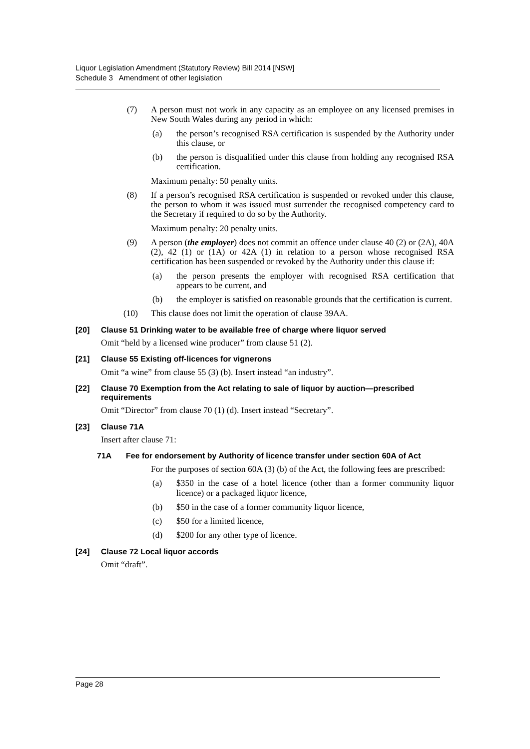Liquor Legislation Amendment (Statutory Review) Bill 2014 [NSW]
Schedule 3 Amendment of other legislation
(7) A person must not work in any capacity as an employee on any licensed premises in New South Wales during any period in which:
(a) the person’s recognised RSA certification is suspended by the Authority under this clause, or
(b) the person is disqualified under this clause from holding any recognised RSA certification.
Maximum penalty: 50 penalty units.
(8) If a person’s recognised RSA certification is suspended or revoked under this clause, the person to whom it was issued must surrender the recognised competency card to the Secretary if required to do so by the Authority.
Maximum penalty: 20 penalty units.
(9) A person (the employer) does not commit an offence under clause 40 (2) or (2A), 40A (2), 42 (1) or (1A) or 42A (1) in relation to a person whose recognised RSA certification has been suspended or revoked by the Authority under this clause if:
(a) the person presents the employer with recognised RSA certification that appears to be current, and
(b) the employer is satisfied on reasonable grounds that the certification is current.
(10) This clause does not limit the operation of clause 39AA.
[20] Clause 51 Drinking water to be available free of charge where liquor served
Omit “held by a licensed wine producer” from clause 51 (2).
[21] Clause 55 Existing off-licences for vignerons
Omit “a wine” from clause 55 (3) (b). Insert instead “an industry”.
[22] Clause 70 Exemption from the Act relating to sale of liquor by auction—prescribed requirements
Omit “Director” from clause 70 (1) (d). Insert instead “Secretary”.
[23] Clause 71A
Insert after clause 71:
71A Fee for endorsement by Authority of licence transfer under section 60A of Act
For the purposes of section 60A (3) (b) of the Act, the following fees are prescribed:
(a) $350 in the case of a hotel licence (other than a former community liquor licence) or a packaged liquor licence,
(b) $50 in the case of a former community liquor licence,
(c) $50 for a limited licence,
(d) $200 for any other type of licence.
[24] Clause 72 Local liquor accords
Omit “draft”.
Page 28